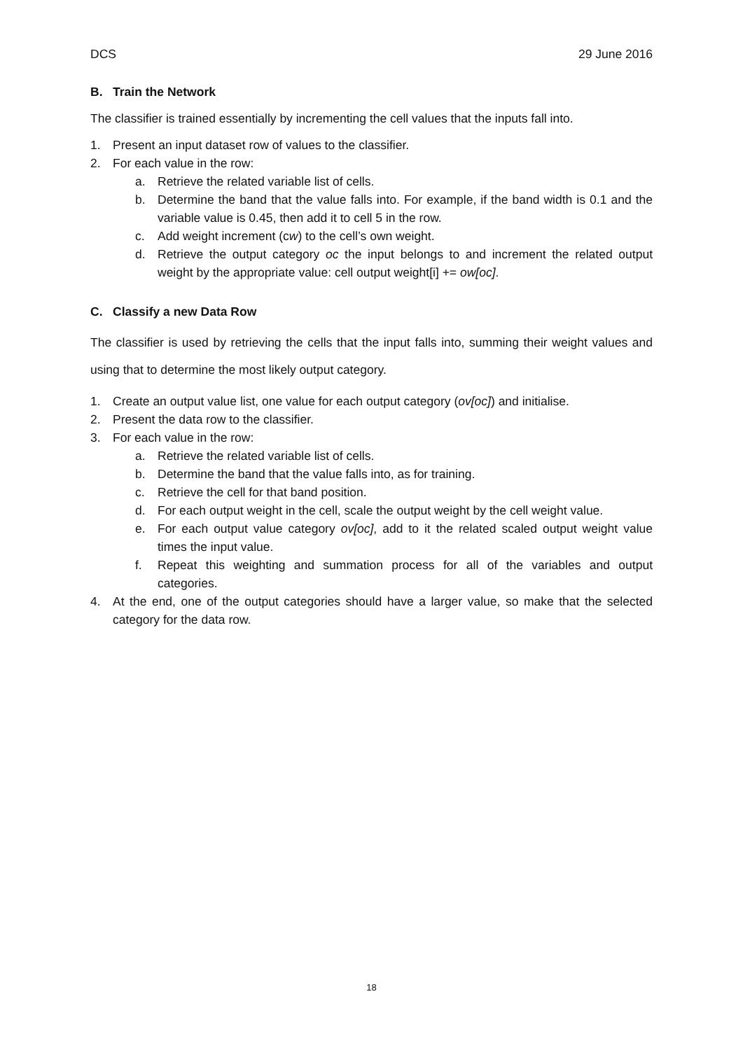DCS 29 June 2016
B. Train the Network
The classifier is trained essentially by incrementing the cell values that the inputs fall into.
1. Present an input dataset row of values to the classifier.
2. For each value in the row:
a. Retrieve the related variable list of cells.
b. Determine the band that the value falls into. For example, if the band width is 0.1 and the variable value is 0.45, then add it to cell 5 in the row.
c. Add weight increment (cw) to the cell’s own weight.
d. Retrieve the output category oc the input belongs to and increment the related output weight by the appropriate value: cell output weight[i] += ow[oc].
C. Classify a new Data Row
The classifier is used by retrieving the cells that the input falls into, summing their weight values and using that to determine the most likely output category.
1. Create an output value list, one value for each output category (ov[oc]) and initialise.
2. Present the data row to the classifier.
3. For each value in the row:
a. Retrieve the related variable list of cells.
b. Determine the band that the value falls into, as for training.
c. Retrieve the cell for that band position.
d. For each output weight in the cell, scale the output weight by the cell weight value.
e. For each output value category ov[oc], add to it the related scaled output weight value times the input value.
f. Repeat this weighting and summation process for all of the variables and output categories.
4. At the end, one of the output categories should have a larger value, so make that the selected category for the data row.
18